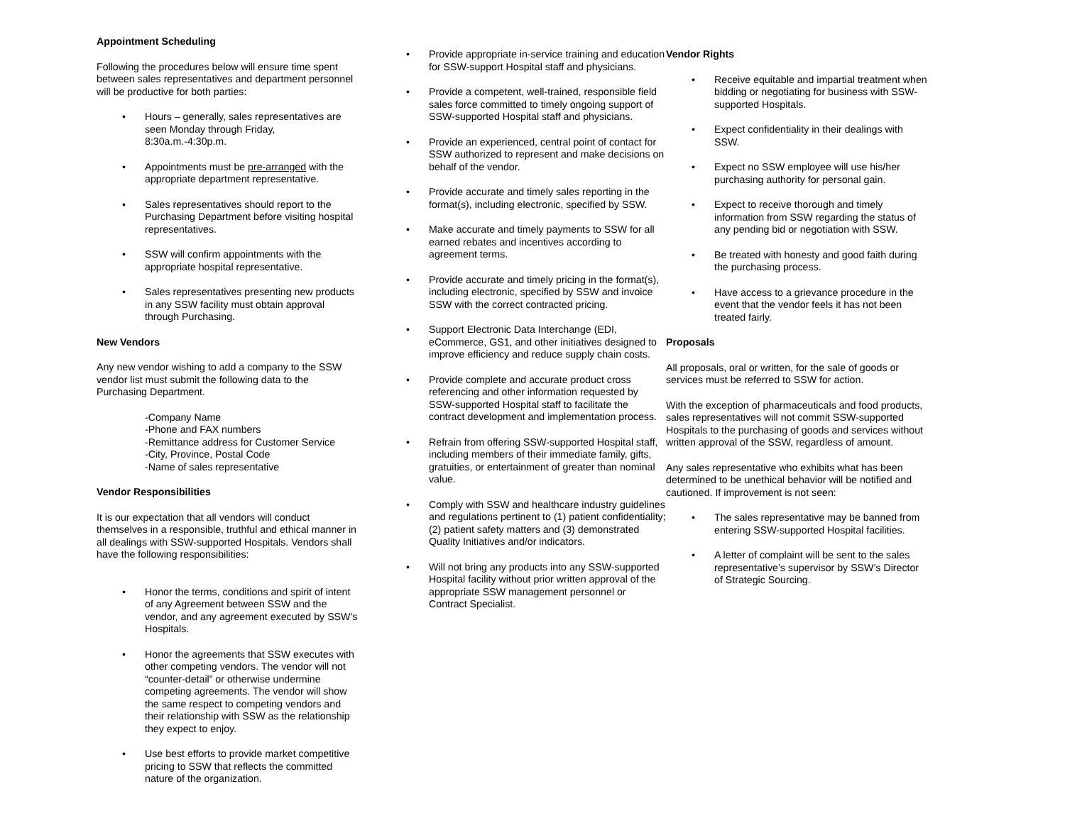Appointment Scheduling
Following the procedures below will ensure time spent between sales representatives and department personnel will be productive for both parties:
• Hours – generally, sales representatives are seen Monday through Friday, 8:30a.m.-4:30p.m.
• Appointments must be pre-arranged with the appropriate department representative.
• Sales representatives should report to the Purchasing Department before visiting hospital representatives.
• SSW will confirm appointments with the appropriate hospital representative.
• Sales representatives presenting new products in any SSW facility must obtain approval through Purchasing.
New Vendors
Any new vendor wishing to add a company to the SSW vendor list must submit the following data to the Purchasing Department.
-Company Name
-Phone and FAX numbers
-Remittance address for Customer Service
-City, Province, Postal Code
-Name of sales representative
Vendor Responsibilities
It is our expectation that all vendors will conduct themselves in a responsible, truthful and ethical manner in all dealings with SSW-supported Hospitals. Vendors shall have the following responsibilities:
• Honor the terms, conditions and spirit of intent of any Agreement between SSW and the vendor, and any agreement executed by SSW’s Hospitals.
• Honor the agreements that SSW executes with other competing vendors. The vendor will not “counter-detail” or otherwise undermine competing agreements. The vendor will show the same respect to competing vendors and their relationship with SSW as the relationship they expect to enjoy.
• Use best efforts to provide market competitive pricing to SSW that reflects the committed nature of the organization.
• Provide appropriate in-service training and education for SSW-support Hospital staff and physicians.
• Provide a competent, well-trained, responsible field sales force committed to timely ongoing support of SSW-supported Hospital staff and physicians.
• Provide an experienced, central point of contact for SSW authorized to represent and make decisions on behalf of the vendor.
• Provide accurate and timely sales reporting in the format(s), including electronic, specified by SSW.
• Make accurate and timely payments to SSW for all earned rebates and incentives according to agreement terms.
• Provide accurate and timely pricing in the format(s), including electronic, specified by SSW and invoice SSW with the correct contracted pricing.
• Support Electronic Data Interchange (EDI, eCommerce, GS1, and other initiatives designed to improve efficiency and reduce supply chain costs.
• Provide complete and accurate product cross referencing and other information requested by SSW-supported Hospital staff to facilitate the contract development and implementation process.
• Refrain from offering SSW-supported Hospital staff, including members of their immediate family, gifts, gratuities, or entertainment of greater than nominal value.
• Comply with SSW and healthcare industry guidelines and regulations pertinent to (1) patient confidentiality; (2) patient safety matters and (3) demonstrated Quality Initiatives and/or indicators.
• Will not bring any products into any SSW-supported Hospital facility without prior written approval of the appropriate SSW management personnel or Contract Specialist.
Vendor Rights
• Receive equitable and impartial treatment when bidding or negotiating for business with SSW-supported Hospitals.
• Expect confidentiality in their dealings with SSW.
• Expect no SSW employee will use his/her purchasing authority for personal gain.
• Expect to receive thorough and timely information from SSW regarding the status of any pending bid or negotiation with SSW.
• Be treated with honesty and good faith during the purchasing process.
• Have access to a grievance procedure in the event that the vendor feels it has not been treated fairly.
Proposals
All proposals, oral or written, for the sale of goods or services must be referred to SSW for action.
With the exception of pharmaceuticals and food products, sales representatives will not commit SSW-supported Hospitals to the purchasing of goods and services without written approval of the SSW, regardless of amount.
Any sales representative who exhibits what has been determined to be unethical behavior will be notified and cautioned. If improvement is not seen:
• The sales representative may be banned from entering SSW-supported Hospital facilities.
• A letter of complaint will be sent to the sales representative’s supervisor by SSW’s Director of Strategic Sourcing.